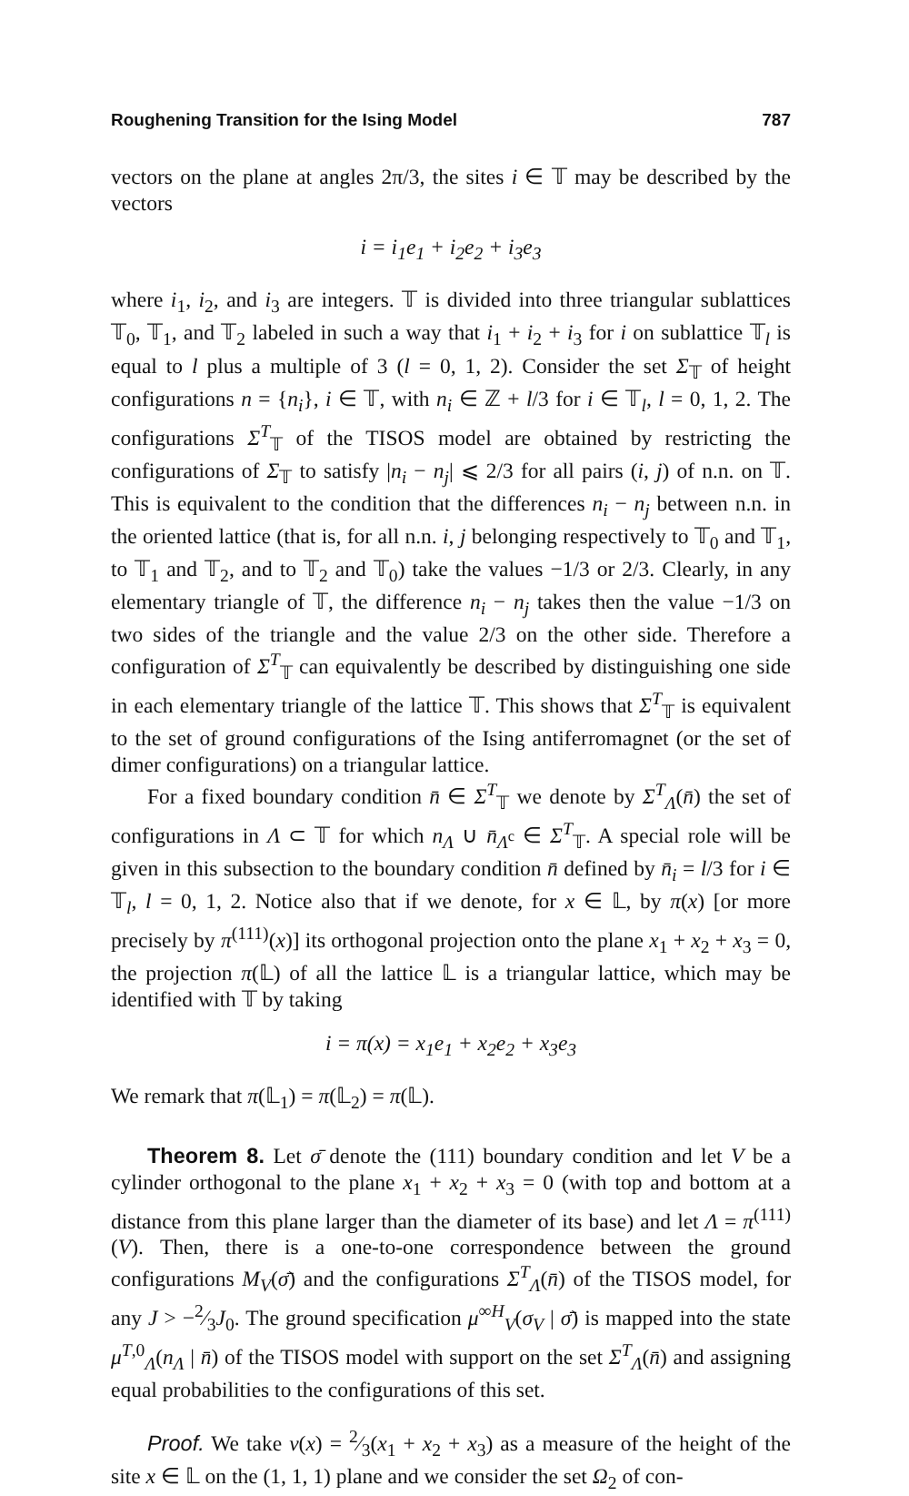Roughening Transition for the Ising Model 787
vectors on the plane at angles 2π/3, the sites i ∈ 𝕋 may be described by the vectors
i = i<sub>1</sub>e<sub>1</sub> + i<sub>2</sub>e<sub>2</sub> + i<sub>3</sub>e<sub>3</sub>
where i<sub>1</sub>, i<sub>2</sub>, and i<sub>3</sub> are integers. 𝕋 is divided into three triangular sublattices 𝕋<sub>0</sub>, 𝕋<sub>1</sub>, and 𝕋<sub>2</sub> labeled in such a way that i<sub>1</sub> + i<sub>2</sub> + i<sub>3</sub> for i on sublattice 𝕋<sub>l</sub> is equal to l plus a multiple of 3 (l = 0, 1, 2). Consider the set Σ<sub>𝕋</sub> of height configurations n = {n<sub>i</sub>}, i ∈ 𝕋, with n<sub>i</sub> ∈ ℤ + l/3 for i ∈ 𝕋<sub>l</sub>, l = 0, 1, 2. The configurations Σ<sup>T</sup><sub>𝕋</sub> of the TISOS model are obtained by restricting the configurations of Σ<sub>𝕋</sub> to satisfy |n<sub>i</sub> − n<sub>j</sub>| ⩽ 2/3 for all pairs (i, j) of n.n. on 𝕋. This is equivalent to the condition that the differences n<sub>i</sub> − n<sub>j</sub> between n.n. in the oriented lattice (that is, for all n.n. i, j belonging respectively to 𝕋<sub>0</sub> and 𝕋<sub>1</sub>, to 𝕋<sub>1</sub> and 𝕋<sub>2</sub>, and to 𝕋<sub>2</sub> and 𝕋<sub>0</sub>) take the values −1/3 or 2/3. Clearly, in any elementary triangle of 𝕋, the difference n<sub>i</sub> − n<sub>j</sub> takes then the value −1/3 on two sides of the triangle and the value 2/3 on the other side. Therefore a configuration of Σ<sup>T</sup><sub>𝕋</sub> can equivalently be described by distinguishing one side in each elementary triangle of the lattice 𝕋. This shows that Σ<sup>T</sup><sub>𝕋</sub> is equivalent to the set of ground configurations of the Ising antiferromagnet (or the set of dimer configurations) on a triangular lattice.
For a fixed boundary condition n̄ ∈ Σ<sup>T</sup><sub>𝕋</sub> we denote by Σ<sup>T</sup><sub>Λ</sub>(n̄) the set of configurations in Λ ⊂ 𝕋 for which n<sub>Λ</sub> ∪ n̄<sub>Λ<sup>c</sup></sub> ∈ Σ<sup>T</sup><sub>𝕋</sub>. A special role will be given in this subsection to the boundary condition n̄ defined by n̄<sub>i</sub> = l/3 for i ∈ 𝕋<sub>l</sub>, l = 0, 1, 2. Notice also that if we denote, for x ∈ 𝕃, by π(x) [or more precisely by π<sup>(111)</sup>(x)] its orthogonal projection onto the plane x<sub>1</sub> + x<sub>2</sub> + x<sub>3</sub> = 0, the projection π(𝕃) of all the lattice 𝕃 is a triangular lattice, which may be identified with 𝕋 by taking
i = π(x) = x<sub>1</sub>e<sub>1</sub> + x<sub>2</sub>e<sub>2</sub> + x<sub>3</sub>e<sub>3</sub>
We remark that π(𝕃<sub>1</sub>) = π(𝕃<sub>2</sub>) = π(𝕃).
Theorem 8. Let σ̄ denote the (111) boundary condition and let V be a cylinder orthogonal to the plane x<sub>1</sub> + x<sub>2</sub> + x<sub>3</sub> = 0 (with top and bottom at a distance from this plane larger than the diameter of its base) and let Λ = π<sup>(111)</sup>(V). Then, there is a one-to-one correspondence between the ground configurations M<sub>V</sub>(σ̄) and the configurations Σ<sup>T</sup><sub>Λ</sub>(n̄) of the TISOS model, for any J > −2⁄3J<sub>0</sub>. The ground specification μ<sup>∞H</sup><sub>V</sub>(σ<sub>V</sub> | σ̄) is mapped into the state μ<sup>T,0</sup><sub>Λ</sub>(n<sub>Λ</sub> | n̄) of the TISOS model with support on the set Σ<sup>T</sup><sub>Λ</sub>(n̄) and assigning equal probabilities to the configurations of this set.
Proof. We take v(x) = 2⁄3(x<sub>1</sub> + x<sub>2</sub> + x<sub>3</sub>) as a measure of the height of the site x ∈ 𝕃 on the (1, 1, 1) plane and we consider the set Ω<sub>2</sub> of con-